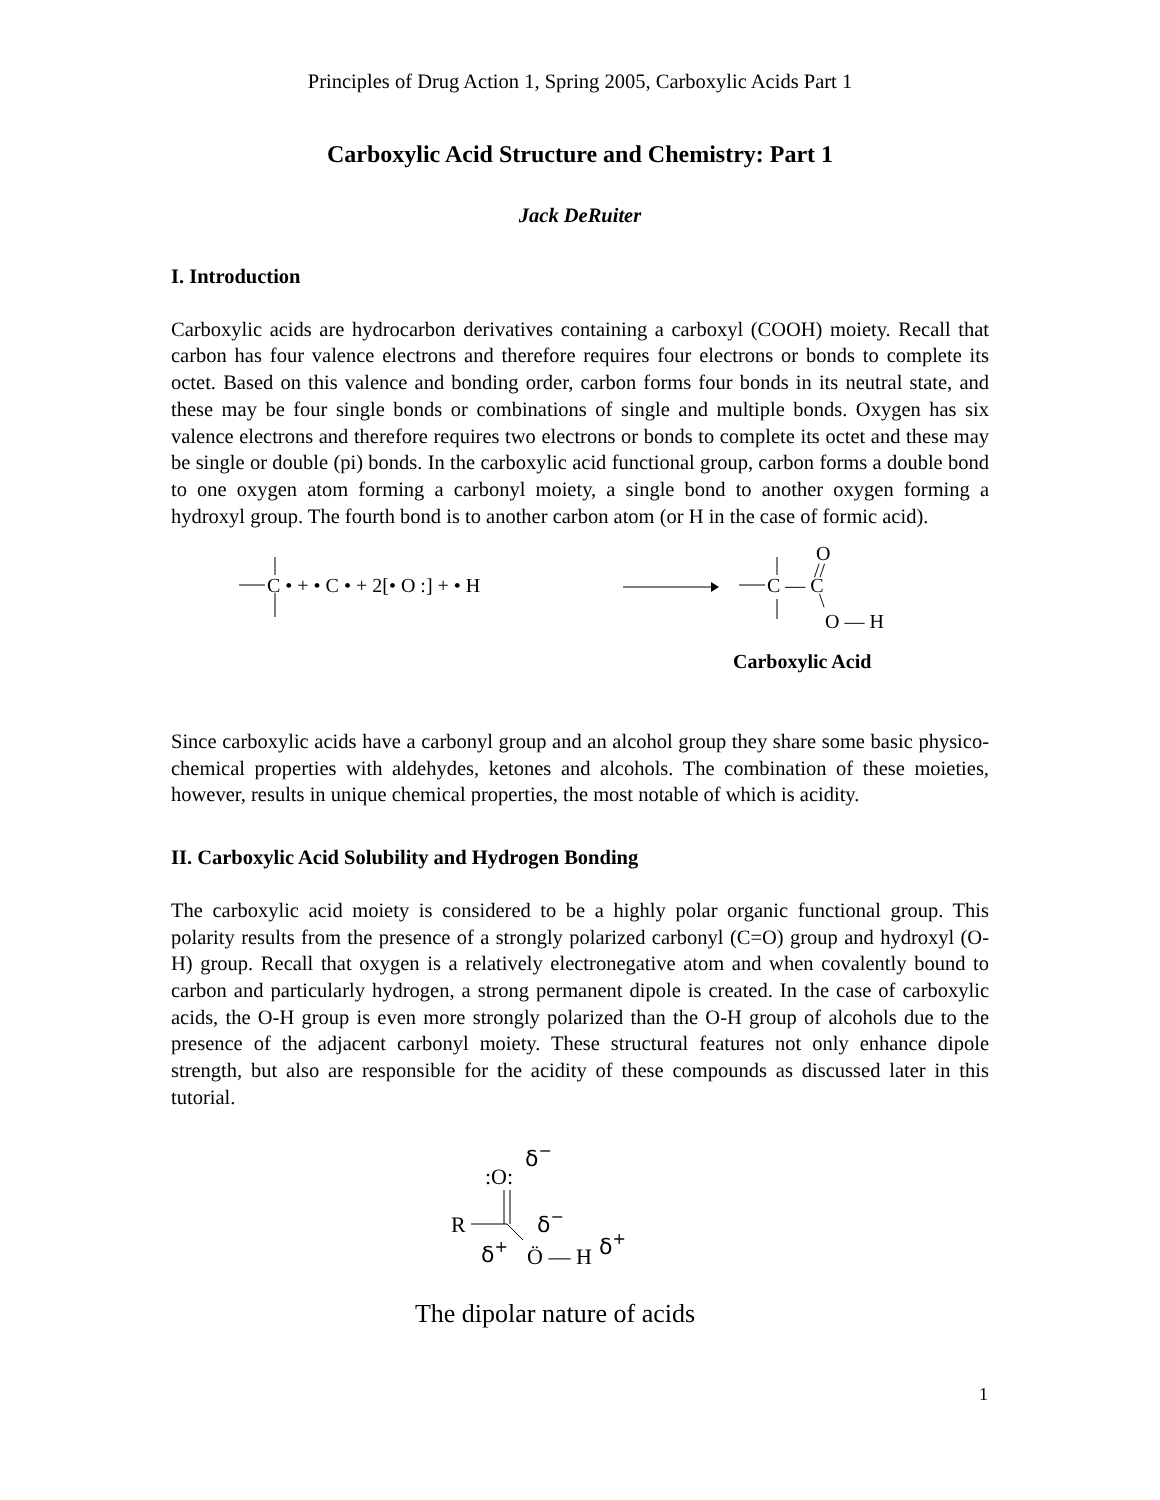Principles of Drug Action 1, Spring 2005, Carboxylic Acids Part 1
Carboxylic Acid Structure and Chemistry: Part 1
Jack DeRuiter
I. Introduction
Carboxylic acids are hydrocarbon derivatives containing a carboxyl (COOH) moiety. Recall that carbon has four valence electrons and therefore requires four electrons or bonds to complete its octet. Based on this valence and bonding order, carbon forms four bonds in its neutral state, and these may be four single bonds or combinations of single and multiple bonds. Oxygen has six valence electrons and therefore requires two electrons or bonds to complete its octet and these may be single or double (pi) bonds. In the carboxylic acid functional group, carbon forms a double bond to one oxygen atom forming a carbonyl moiety, a single bond to another oxygen forming a hydroxyl group. The fourth bond is to another carbon atom (or H in the case of formic acid).
C • + • C • + 2[• O :] + • H
C — C
O
//
\
O — H
Carboxylic Acid
Since carboxylic acids have a carbonyl group and an alcohol group they share some basic physico-chemical properties with aldehydes, ketones and alcohols. The combination of these moieties, however, results in unique chemical properties, the most notable of which is acidity.
II. Carboxylic Acid Solubility and Hydrogen Bonding
The carboxylic acid moiety is considered to be a highly polar organic functional group. This polarity results from the presence of a strongly polarized carbonyl (C=O) group and hydroxyl (O-H) group. Recall that oxygen is a relatively electronegative atom and when covalently bound to carbon and particularly hydrogen, a strong permanent dipole is created. In the case of carboxylic acids, the O-H group is even more strongly polarized than the O-H group of alcohols due to the presence of the adjacent carbonyl moiety. These structural features not only enhance dipole strength, but also are responsible for the acidity of these compounds as discussed later in this tutorial.
:O:
δ−
R
δ−
δ+
Ö — H
δ+
The dipolar nature of acids
1